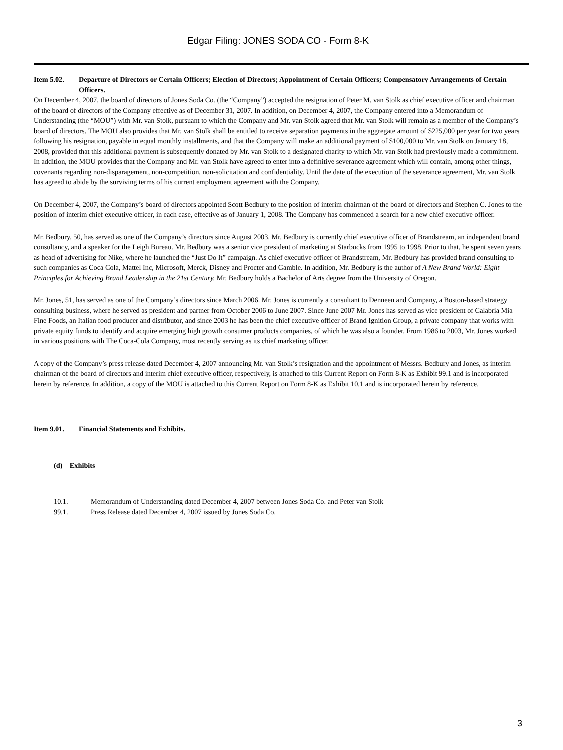Edgar Filing: JONES SODA CO - Form 8-K
Item 5.02. Departure of Directors or Certain Officers; Election of Directors; Appointment of Certain Officers; Compensatory Arrangements of Certain Officers.
On December 4, 2007, the board of directors of Jones Soda Co. (the “Company”) accepted the resignation of Peter M. van Stolk as chief executive officer and chairman of the board of directors of the Company effective as of December 31, 2007. In addition, on December 4, 2007, the Company entered into a Memorandum of Understanding (the “MOU”) with Mr. van Stolk, pursuant to which the Company and Mr. van Stolk agreed that Mr. van Stolk will remain as a member of the Company’s board of directors. The MOU also provides that Mr. van Stolk shall be entitled to receive separation payments in the aggregate amount of $225,000 per year for two years following his resignation, payable in equal monthly installments, and that the Company will make an additional payment of $100,000 to Mr. van Stolk on January 18, 2008, provided that this additional payment is subsequently donated by Mr. van Stolk to a designated charity to which Mr. van Stolk had previously made a commitment. In addition, the MOU provides that the Company and Mr. van Stolk have agreed to enter into a definitive severance agreement which will contain, among other things, covenants regarding non-disparagement, non-competition, non-solicitation and confidentiality. Until the date of the execution of the severance agreement, Mr. van Stolk has agreed to abide by the surviving terms of his current employment agreement with the Company.
On December 4, 2007, the Company’s board of directors appointed Scott Bedbury to the position of interim chairman of the board of directors and Stephen C. Jones to the position of interim chief executive officer, in each case, effective as of January 1, 2008. The Company has commenced a search for a new chief executive officer.
Mr. Bedbury, 50, has served as one of the Company’s directors since August 2003. Mr. Bedbury is currently chief executive officer of Brandstream, an independent brand consultancy, and a speaker for the Leigh Bureau. Mr. Bedbury was a senior vice president of marketing at Starbucks from 1995 to 1998. Prior to that, he spent seven years as head of advertising for Nike, where he launched the “Just Do It” campaign. As chief executive officer of Brandstream, Mr. Bedbury has provided brand consulting to such companies as Coca Cola, Mattel Inc, Microsoft, Merck, Disney and Procter and Gamble. In addition, Mr. Bedbury is the author of A New Brand World: Eight Principles for Achieving Brand Leadership in the 21st Century. Mr. Bedbury holds a Bachelor of Arts degree from the University of Oregon.
Mr. Jones, 51, has served as one of the Company’s directors since March 2006. Mr. Jones is currently a consultant to Denneen and Company, a Boston-based strategy consulting business, where he served as president and partner from October 2006 to June 2007. Since June 2007 Mr. Jones has served as vice president of Calabria Mia Fine Foods, an Italian food producer and distributor, and since 2003 he has been the chief executive officer of Brand Ignition Group, a private company that works with private equity funds to identify and acquire emerging high growth consumer products companies, of which he was also a founder. From 1986 to 2003, Mr. Jones worked in various positions with The Coca-Cola Company, most recently serving as its chief marketing officer.
A copy of the Company’s press release dated December 4, 2007 announcing Mr. van Stolk’s resignation and the appointment of Messrs. Bedbury and Jones, as interim chairman of the board of directors and interim chief executive officer, respectively, is attached to this Current Report on Form 8-K as Exhibit 99.1 and is incorporated herein by reference. In addition, a copy of the MOU is attached to this Current Report on Form 8-K as Exhibit 10.1 and is incorporated herein by reference.
Item 9.01. Financial Statements and Exhibits.
(d) Exhibits
10.1. Memorandum of Understanding dated December 4, 2007 between Jones Soda Co. and Peter van Stolk
99.1. Press Release dated December 4, 2007 issued by Jones Soda Co.
3